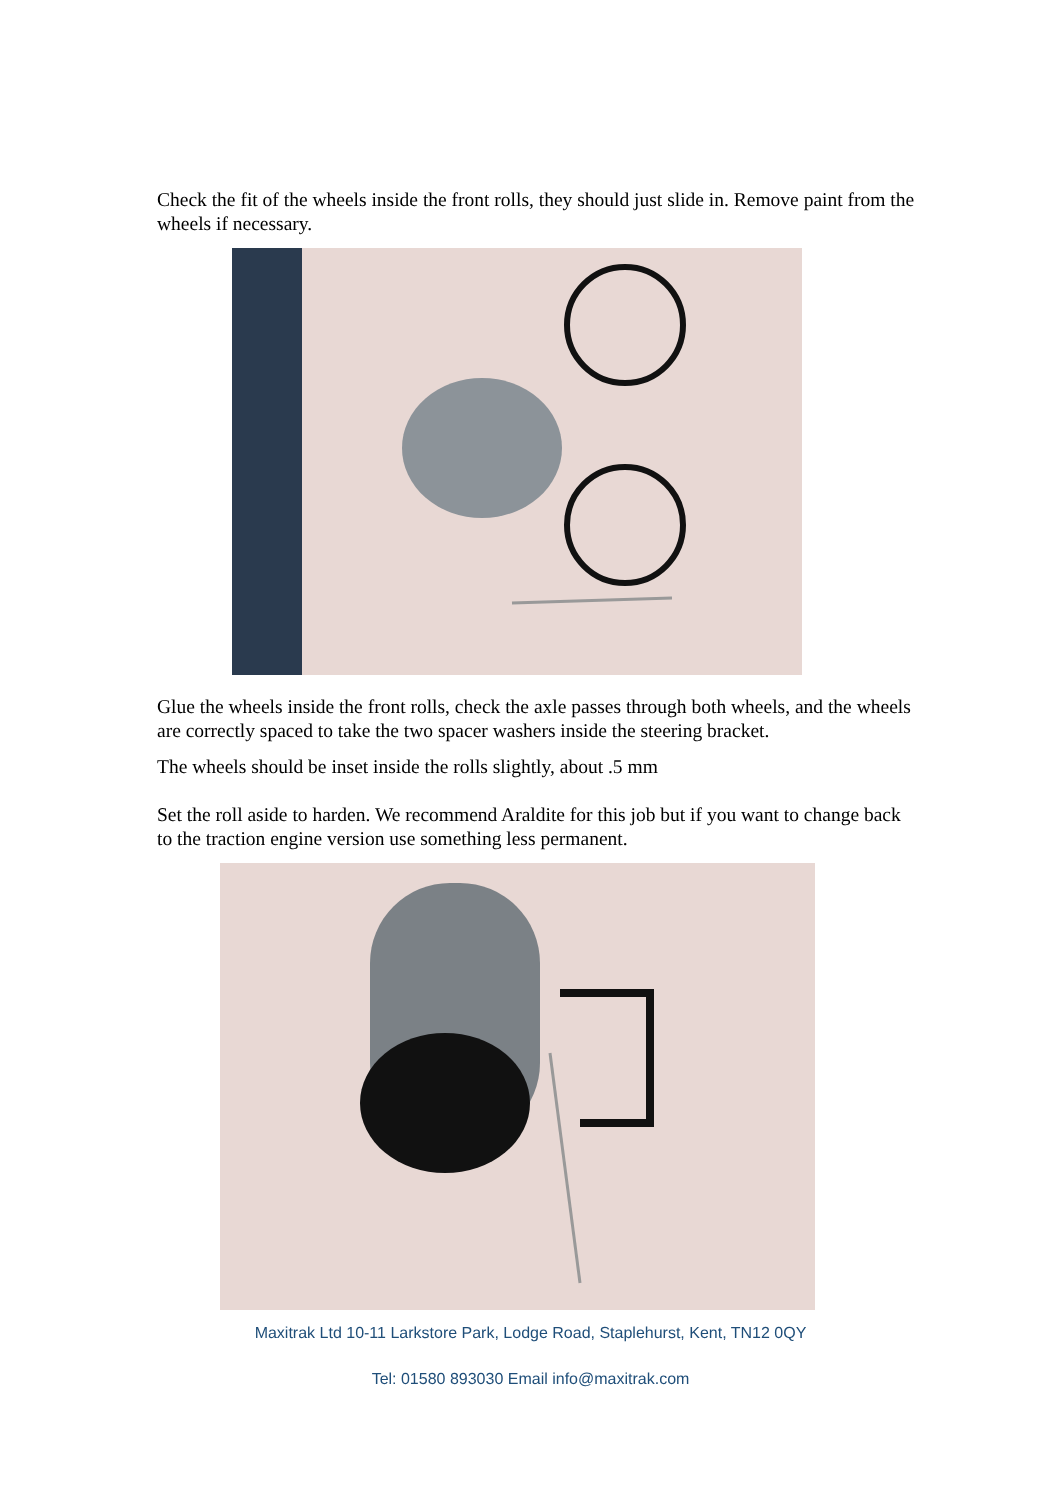Check the fit of the wheels inside the front rolls, they should just slide in. Remove paint from the wheels if necessary.
Glue the wheels inside the front rolls, check the axle passes through both wheels, and the wheels are correctly spaced to take the two spacer washers inside the steering bracket.
The wheels should be inset inside the rolls slightly, about .5 mm
Set the roll aside to harden. We recommend Araldite for this job but if you want to change back to the traction engine version use something less permanent.
Maxitrak Ltd 10-11 Larkstore Park, Lodge Road, Staplehurst, Kent, TN12 0QY
Tel: 01580 893030 Email info@maxitrak.com